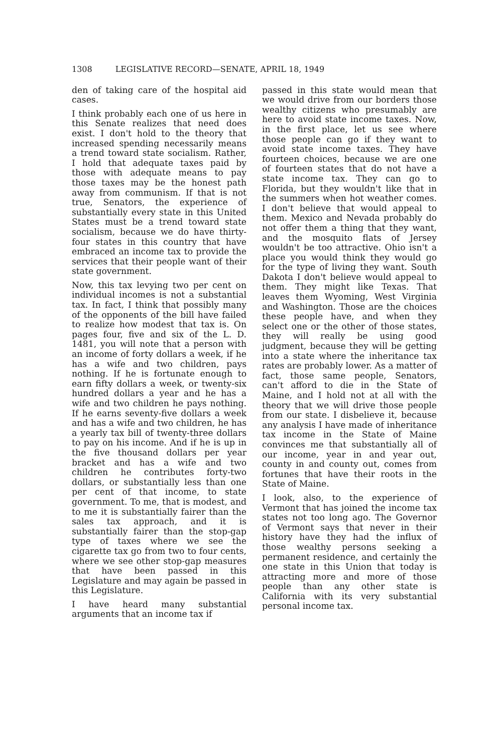1308 LEGISLATIVE RECORD—SENATE, APRIL 18, 1949
den of taking care of the hospital aid cases.
I think probably each one of us here in this Senate realizes that need does exist. I don't hold to the theory that increased spending necessarily means a trend toward state socialism. Rather, I hold that adequate taxes paid by those with adequate means to pay those taxes may be the honest path away from communism. If that is not true, Senators, the experience of substantially every state in this United States must be a trend toward state socialism, because we do have thirty-four states in this country that have embraced an income tax to provide the services that their people want of their state government.
Now, this tax levying two per cent on individual incomes is not a substantial tax. In fact, I think that possibly many of the opponents of the bill have failed to realize how modest that tax is. On pages four, five and six of the L. D. 1481, you will note that a person with an income of forty dollars a week, if he has a wife and two children, pays nothing. If he is fortunate enough to earn fifty dollars a week, or twenty-six hundred dollars a year and he has a wife and two children he pays nothing. If he earns seventy-five dollars a week and has a wife and two children, he has a yearly tax bill of twenty-three dollars to pay on his income. And if he is up in the five thousand dollars per year bracket and has a wife and two children he contributes forty-two dollars, or substantially less than one per cent of that income, to state government. To me, that is modest, and to me it is substantially fairer than the sales tax approach, and it is substantially fairer than the stop-gap type of taxes where we see the cigarette tax go from two to four cents, where we see other stop-gap measures that have been passed in this Legislature and may again be passed in this Legislature.
I have heard many substantial arguments that an income tax if
passed in this state would mean that we would drive from our borders those wealthy citizens who presumably are here to avoid state income taxes. Now, in the first place, let us see where those people can go if they want to avoid state income taxes. They have fourteen choices, because we are one of fourteen states that do not have a state income tax. They can go to Florida, but they wouldn't like that in the summers when hot weather comes. I don't believe that would appeal to them. Mexico and Nevada probably do not offer them a thing that they want, and the mosquito flats of Jersey wouldn't be too attractive. Ohio isn't a place you would think they would go for the type of living they want. South Dakota I don't believe would appeal to them. They might like Texas. That leaves them Wyoming, West Virginia and Washington. Those are the choices these people have, and when they select one or the other of those states, they will really be using good judgment, because they will be getting into a state where the inheritance tax rates are probably lower. As a matter of fact, those same people, Senators, can't afford to die in the State of Maine, and I hold not at all with the theory that we will drive those people from our state. I disbelieve it, because any analysis I have made of inheritance tax income in the State of Maine convinces me that substantially all of our income, year in and year out, county in and county out, comes from fortunes that have their roots in the State of Maine.
I look, also, to the experience of Vermont that has joined the income tax states not too long ago. The Governor of Vermont says that never in their history have they had the influx of those wealthy persons seeking a permanent residence, and certainly the one state in this Union that today is attracting more and more of those people than any other state is California with its very substantial personal income tax.